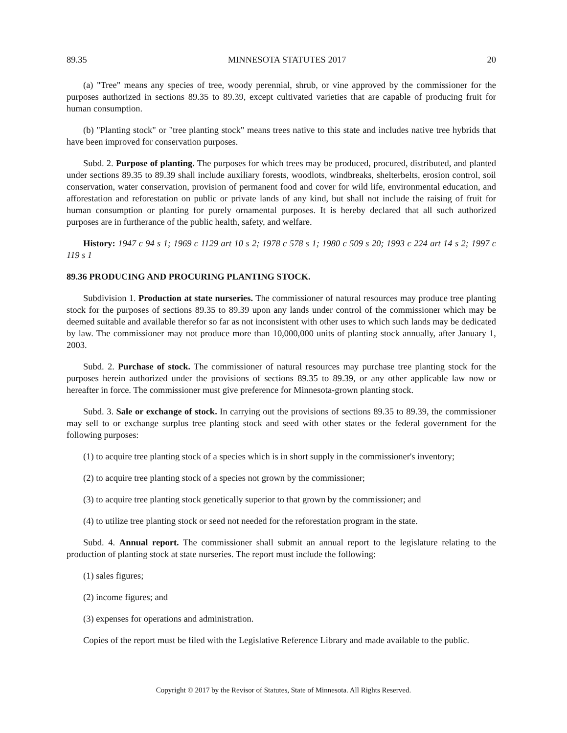89.35 MINNESOTA STATUTES 2017 20
(a) "Tree" means any species of tree, woody perennial, shrub, or vine approved by the commissioner for the purposes authorized in sections 89.35 to 89.39, except cultivated varieties that are capable of producing fruit for human consumption.
(b) "Planting stock" or "tree planting stock" means trees native to this state and includes native tree hybrids that have been improved for conservation purposes.
Subd. 2. Purpose of planting. The purposes for which trees may be produced, procured, distributed, and planted under sections 89.35 to 89.39 shall include auxiliary forests, woodlots, windbreaks, shelterbelts, erosion control, soil conservation, water conservation, provision of permanent food and cover for wild life, environmental education, and afforestation and reforestation on public or private lands of any kind, but shall not include the raising of fruit for human consumption or planting for purely ornamental purposes. It is hereby declared that all such authorized purposes are in furtherance of the public health, safety, and welfare.
History: 1947 c 94 s 1; 1969 c 1129 art 10 s 2; 1978 c 578 s 1; 1980 c 509 s 20; 1993 c 224 art 14 s 2; 1997 c 119 s 1
89.36 PRODUCING AND PROCURING PLANTING STOCK.
Subdivision 1. Production at state nurseries. The commissioner of natural resources may produce tree planting stock for the purposes of sections 89.35 to 89.39 upon any lands under control of the commissioner which may be deemed suitable and available therefor so far as not inconsistent with other uses to which such lands may be dedicated by law. The commissioner may not produce more than 10,000,000 units of planting stock annually, after January 1, 2003.
Subd. 2. Purchase of stock. The commissioner of natural resources may purchase tree planting stock for the purposes herein authorized under the provisions of sections 89.35 to 89.39, or any other applicable law now or hereafter in force. The commissioner must give preference for Minnesota-grown planting stock.
Subd. 3. Sale or exchange of stock. In carrying out the provisions of sections 89.35 to 89.39, the commissioner may sell to or exchange surplus tree planting stock and seed with other states or the federal government for the following purposes:
(1) to acquire tree planting stock of a species which is in short supply in the commissioner's inventory;
(2) to acquire tree planting stock of a species not grown by the commissioner;
(3) to acquire tree planting stock genetically superior to that grown by the commissioner; and
(4) to utilize tree planting stock or seed not needed for the reforestation program in the state.
Subd. 4. Annual report. The commissioner shall submit an annual report to the legislature relating to the production of planting stock at state nurseries. The report must include the following:
(1) sales figures;
(2) income figures; and
(3) expenses for operations and administration.
Copies of the report must be filed with the Legislative Reference Library and made available to the public.
Copyright © 2017 by the Revisor of Statutes, State of Minnesota. All Rights Reserved.